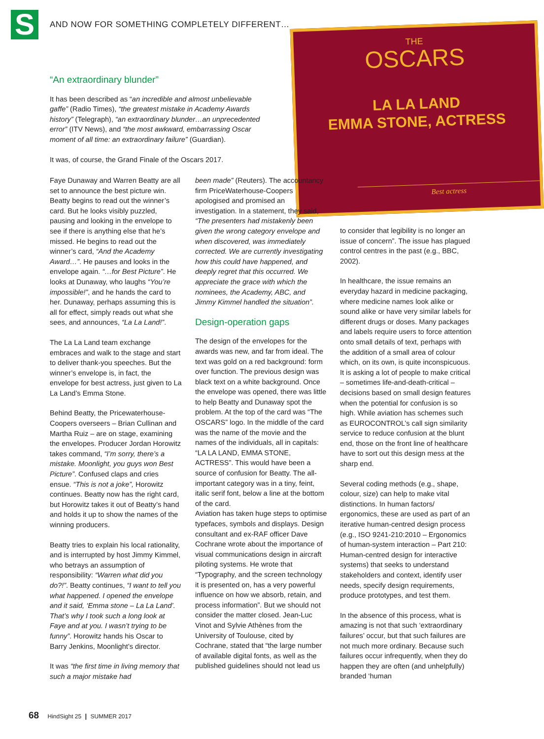S
AND NOW FOR SOMETHING COMPLETELY DIFFERENT…
THE
OSCARS
LA LA LAND
EMMA STONE, ACTRESS
Best actress
“An extraordinary blunder”
It has been described as “an incredible and almost unbelievable gaffe” (Radio Times), “the greatest mistake in Academy Awards history” (Telegraph), “an extraordinary blunder…an unprecedented error” (ITV News), and “the most awkward, embarrassing Oscar moment of all time: an extraordinary failure” (Guardian).
It was, of course, the Grand Finale of the Oscars 2017.
Faye Dunaway and Warren Beatty are all set to announce the best picture win. Beatty begins to read out the winner’s card. But he looks visibly puzzled, pausing and looking in the envelope to see if there is anything else that he’s missed. He begins to read out the winner’s card, “And the Academy Award…”. He pauses and looks in the envelope again. “…for Best Picture”. He looks at Dunaway, who laughs “You’re impossible!”, and he hands the card to her. Dunaway, perhaps assuming this is all for effect, simply reads out what she sees, and announces, “La La Land!”.
The La La Land team exchange embraces and walk to the stage and start to deliver thank-you speeches. But the winner’s envelope is, in fact, the envelope for best actress, just given to La La Land’s Emma Stone.
Behind Beatty, the Pricewaterhouse-Coopers overseers – Brian Cullinan and Martha Ruiz – are on stage, examining the envelopes. Producer Jordan Horowitz takes command, “I’m sorry, there’s a mistake. Moonlight, you guys won Best Picture”. Confused claps and cries ensue. “This is not a joke”, Horowitz continues. Beatty now has the right card, but Horowitz takes it out of Beatty’s hand and holds it up to show the names of the winning producers.
Beatty tries to explain his local rationality, and is interrupted by host Jimmy Kimmel, who betrays an assumption of responsibility: “Warren what did you do?!”. Beatty continues, “I want to tell you what happened. I opened the envelope and it said, ‘Emma stone – La La Land’. That’s why I took such a long look at Faye and at you. I wasn’t trying to be funny”. Horowitz hands his Oscar to Barry Jenkins, Moonlight’s director.
It was “the first time in living memory that such a major mistake had
been made” (Reuters). The accountancy firm PriceWaterhouse-Coopers apologised and promised an investigation. In a statement, they said, “The presenters had mistakenly been given the wrong category envelope and when discovered, was immediately corrected. We are currently investigating how this could have happened, and deeply regret that this occurred. We appreciate the grace with which the nominees, the Academy, ABC, and Jimmy Kimmel handled the situation”.
Design-operation gaps
The design of the envelopes for the awards was new, and far from ideal. The text was gold on a red background: form over function. The previous design was black text on a white background. Once the envelope was opened, there was little to help Beatty and Dunaway spot the problem. At the top of the card was “The OSCARS” logo. In the middle of the card was the name of the movie and the names of the individuals, all in capitals: “LA LA LAND, EMMA STONE, ACTRESS”. This would have been a source of confusion for Beatty. The all-important category was in a tiny, feint, italic serif font, below a line at the bottom of the card.
Aviation has taken huge steps to optimise typefaces, symbols and displays. Design consultant and ex-RAF officer Dave Cochrane wrote about the importance of visual communications design in aircraft piloting systems. He wrote that “Typography, and the screen technology it is presented on, has a very powerful influence on how we absorb, retain, and process information”. But we should not consider the matter closed. Jean-Luc Vinot and Sylvie Athènes from the University of Toulouse, cited by Cochrane, stated that “the large number of available digital fonts, as well as the published guidelines should not lead us
to consider that legibility is no longer an issue of concern”. The issue has plagued control centres in the past (e.g., BBC, 2002).
In healthcare, the issue remains an everyday hazard in medicine packaging, where medicine names look alike or sound alike or have very similar labels for different drugs or doses. Many packages and labels require users to force attention onto small details of text, perhaps with the addition of a small area of colour which, on its own, is quite inconspicuous. It is asking a lot of people to make critical – sometimes life-and-death-critical – decisions based on small design features when the potential for confusion is so high. While aviation has schemes such as EUROCONTROL’s call sign similarity service to reduce confusion at the blunt end, those on the front line of healthcare have to sort out this design mess at the sharp end.
Several coding methods (e.g., shape, colour, size) can help to make vital distinctions. In human factors/ ergonomics, these are used as part of an iterative human-centred design process (e.g., ISO 9241-210:2010 – Ergonomics of human-system interaction – Part 210: Human-centred design for interactive systems) that seeks to understand stakeholders and context, identify user needs, specify design requirements, produce prototypes, and test them.
In the absence of this process, what is amazing is not that such ‘extraordinary failures’ occur, but that such failures are not much more ordinary. Because such failures occur infrequently, when they do happen they are often (and unhelpfully) branded ‘human
68 HindSight 25 | SUMMER 2017